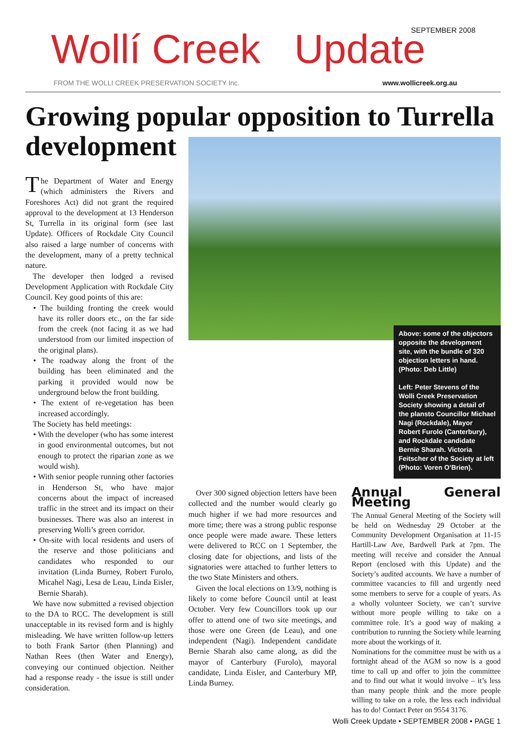Wollí Creek Update
SEPTEMBER 2008
FROM THE WOLLI CREEK PRESERVATION SOCIETY Inc.
www.wollicreek.org.au
Growing popular opposition to Turrella development
The Department of Water and Energy (which administers the Rivers and Foreshores Act) did not grant the required approval to the development at 13 Henderson St, Turrella in its original form (see last Update). Officers of Rockdale City Council also raised a large number of concerns with the development, many of a pretty technical nature.
The developer then lodged a revised Development Application with Rockdale City Council. Key good points of this are:
• The building fronting the creek would have its roller doors etc., on the far side from the creek (not facing it as we had understood from our limited inspection of the original plans).
• The roadway along the front of the building has been eliminated and the parking it provided would now be underground below the front building.
• The extent of re-vegetation has been increased accordingly.
The Society has held meetings:
• With the developer (who has some interest in good environmental outcomes, but not enough to protect the riparian zone as we would wish).
• With senior people running other factories in Henderson St, who have major concerns about the impact of increased traffic in the street and its impact on their businesses. There was also an interest in preserving Wolli’s green corridor.
• On-site with local residents and users of the reserve and those politicians and candidates who responded to our invitation (Linda Burney, Robert Furolo, Micahel Nagi, Lesa de Leau, Linda Eisler, Bernie Sharah).
We have now submitted a revised objection to the DA to RCC. The development is still unacceptable in its revised form and is highly misleading. We have written follow-up letters to both Frank Sartor (then Planning) and Nathan Rees (then Water and Energy), conveying our continued objection. Neither had a response ready - the issue is still under consideration.
Above: some of the objectors opposite the development site, with the bundle of 320 objection letters in hand. (Photo: Deb Little)
Left: Peter Stevens of the Wolli Creek Preservation Society showing a detail of the plansto Councillor Michael Nagi (Rockdale), Mayor Robert Furolo (Canterbury), and Rockdale candidate Bernie Sharah. Victoria Feitscher of the Society at left (Photo: Voren O’Brien).
Over 300 signed objection letters have been collected and the number would clearly go much higher if we had more resources and more time; there was a strong public response once people were made aware. These letters were delivered to RCC on 1 September, the closing date for objections, and lists of the signatories were attached to further letters to the two State Ministers and others.
Given the local elections on 13/9, nothing is likely to come before Council until at least October. Very few Councillors took up our offer to attend one of two site meetings, and those were one Green (de Leau), and one independent (Nagi). Independent candidate Bernie Sharah also came along, as did the mayor of Canterbury (Furolo), mayoral candidate, Linda Eisler, and Canterbury MP, Linda Burney.
Annual General Meeting
The Annual General Meeting of the Society will be held on Wednesday 29 October at the Community Development Organisation at 11-15 Hartill-Law Ave, Bardwell Park at 7pm. The meeting will receive and consider the Annual Report (enclosed with this Update) and the Society’s audited accounts. We have a number of committee vacancies to fill and urgently need some members to serve for a couple of years. As a wholly volunteer Society, we can’t survive without more people willing to take on a committee role. It’s a good way of making a contribution to running the Society while learning more about the workings of it.
Nominations for the committee must be with us a fortnight ahead of the AGM so now is a good time to call up and offer to join the committee and to find out what it would involve – it’s less than many people think and the more people willing to take on a role, the less each individual has to do! Contact Peter on 9554 3176.
Wolli Creek Update • SEPTEMBER 2008 • PAGE 1